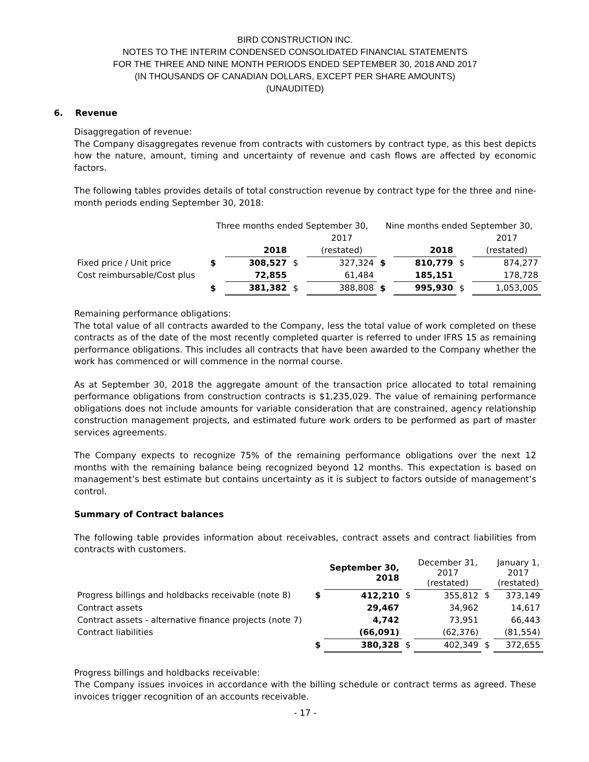BIRD CONSTRUCTION INC.
NOTES TO THE INTERIM CONDENSED CONSOLIDATED FINANCIAL STATEMENTS
FOR THE THREE AND NINE MONTH PERIODS ENDED SEPTEMBER 30, 2018 AND 2017
(IN THOUSANDS OF CANADIAN DOLLARS, EXCEPT PER SHARE AMOUNTS)
(UNAUDITED)
6. Revenue
Disaggregation of revenue:
The Company disaggregates revenue from contracts with customers by contract type, as this best depicts how the nature, amount, timing and uncertainty of revenue and cash flows are affected by economic factors.
The following tables provides details of total construction revenue by contract type for the three and nine-month periods ending September 30, 2018:
| | Three months ended September 30, | | | | Nine months ended September 30, | | | |
| --- | --- | --- | --- | --- | --- | --- | --- | --- |
| | | | | 2017 | | | | 2017 |
| | | 2018 | | (restated) | | 2018 | | (restated) |
| Fixed price / Unit price | $ | 308,527 | $ | 327,324 | $ | 810,779 | $ | 874,277 |
| Cost reimbursable/Cost plus | | 72,855 | | 61,484 | | 185,151 | | 178,728 |
| | $ | 381,382 | $ | 388,808 | $ | 995,930 | $ | 1,053,005 |
Remaining performance obligations:
The total value of all contracts awarded to the Company, less the total value of work completed on these contracts as of the date of the most recently completed quarter is referred to under IFRS 15 as remaining performance obligations. This includes all contracts that have been awarded to the Company whether the work has commenced or will commence in the normal course.
As at September 30, 2018 the aggregate amount of the transaction price allocated to total remaining performance obligations from construction contracts is $1,235,029. The value of remaining performance obligations does not include amounts for variable consideration that are constrained, agency relationship construction management projects, and estimated future work orders to be performed as part of master services agreements.
The Company expects to recognize 75% of the remaining performance obligations over the next 12 months with the remaining balance being recognized beyond 12 months. This expectation is based on management’s best estimate but contains uncertainty as it is subject to factors outside of management’s control.
Summary of Contract balances
The following table provides information about receivables, contract assets and contract liabilities from contracts with customers.
| | | September 30, 2018 | | December 31, 2017 (restated) | | January 1, 2017 (restated) |
| --- | --- | --- | --- | --- | --- | --- |
| Progress billings and holdbacks receivable (note 8) | $ | 412,210 | $ | 355,812 | $ | 373,149 |
| Contract assets | | 29,467 | | 34,962 | | 14,617 |
| Contract assets - alternative finance projects (note 7) | | 4,742 | | 73,951 | | 66,443 |
| Contract liabilities | | (66,091) | | (62,376) | | (81,554) |
| | $ | 380,328 | $ | 402,349 | $ | 372,655 |
Progress billings and holdbacks receivable:
The Company issues invoices in accordance with the billing schedule or contract terms as agreed. These invoices trigger recognition of an accounts receivable.
- 17 -